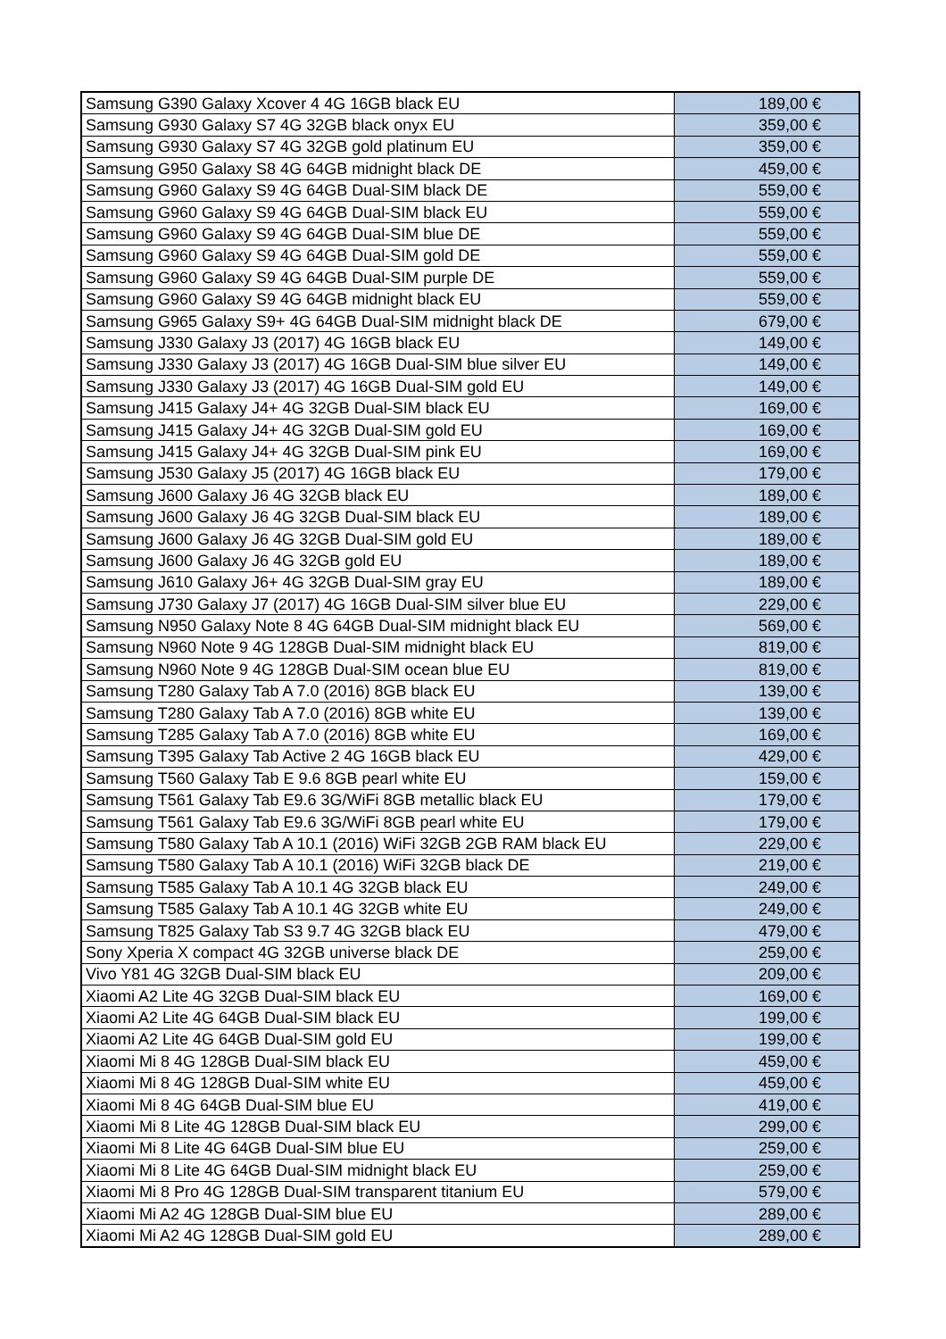| Samsung G390 Galaxy Xcover 4 4G 16GB black EU | 189,00 € |
| Samsung G930 Galaxy S7 4G 32GB black onyx EU | 359,00 € |
| Samsung G930 Galaxy S7 4G 32GB gold platinum EU | 359,00 € |
| Samsung G950 Galaxy S8 4G 64GB midnight black DE | 459,00 € |
| Samsung G960 Galaxy S9 4G 64GB Dual-SIM black DE | 559,00 € |
| Samsung G960 Galaxy S9 4G 64GB Dual-SIM black EU | 559,00 € |
| Samsung G960 Galaxy S9 4G 64GB Dual-SIM blue DE | 559,00 € |
| Samsung G960 Galaxy S9 4G 64GB Dual-SIM gold DE | 559,00 € |
| Samsung G960 Galaxy S9 4G 64GB Dual-SIM purple DE | 559,00 € |
| Samsung G960 Galaxy S9 4G 64GB midnight black EU | 559,00 € |
| Samsung G965 Galaxy S9+ 4G 64GB Dual-SIM midnight black DE | 679,00 € |
| Samsung J330 Galaxy J3 (2017) 4G 16GB black EU | 149,00 € |
| Samsung J330 Galaxy J3 (2017) 4G 16GB Dual-SIM blue silver EU | 149,00 € |
| Samsung J330 Galaxy J3 (2017) 4G 16GB Dual-SIM gold EU | 149,00 € |
| Samsung J415 Galaxy J4+ 4G 32GB Dual-SIM black EU | 169,00 € |
| Samsung J415 Galaxy J4+ 4G 32GB Dual-SIM gold EU | 169,00 € |
| Samsung J415 Galaxy J4+ 4G 32GB Dual-SIM pink EU | 169,00 € |
| Samsung J530 Galaxy J5 (2017) 4G 16GB black EU | 179,00 € |
| Samsung J600 Galaxy J6 4G 32GB black EU | 189,00 € |
| Samsung J600 Galaxy J6 4G 32GB Dual-SIM black EU | 189,00 € |
| Samsung J600 Galaxy J6 4G 32GB Dual-SIM gold EU | 189,00 € |
| Samsung J600 Galaxy J6 4G 32GB gold EU | 189,00 € |
| Samsung J610 Galaxy J6+ 4G 32GB Dual-SIM gray EU | 189,00 € |
| Samsung J730 Galaxy J7 (2017) 4G 16GB Dual-SIM silver blue EU | 229,00 € |
| Samsung N950 Galaxy Note 8 4G 64GB Dual-SIM midnight black EU | 569,00 € |
| Samsung N960 Note 9 4G 128GB Dual-SIM midnight black EU | 819,00 € |
| Samsung N960 Note 9 4G 128GB Dual-SIM ocean blue EU | 819,00 € |
| Samsung T280 Galaxy Tab A 7.0 (2016) 8GB black EU | 139,00 € |
| Samsung T280 Galaxy Tab A 7.0 (2016) 8GB white EU | 139,00 € |
| Samsung T285 Galaxy Tab A 7.0 (2016) 8GB white EU | 169,00 € |
| Samsung T395 Galaxy Tab Active 2 4G 16GB black EU | 429,00 € |
| Samsung T560 Galaxy Tab E 9.6 8GB pearl white EU | 159,00 € |
| Samsung T561 Galaxy Tab E9.6 3G/WiFi 8GB metallic black EU | 179,00 € |
| Samsung T561 Galaxy Tab E9.6 3G/WiFi 8GB pearl white EU | 179,00 € |
| Samsung T580 Galaxy Tab A 10.1 (2016) WiFi 32GB 2GB RAM black EU | 229,00 € |
| Samsung T580 Galaxy Tab A 10.1 (2016) WiFi 32GB black DE | 219,00 € |
| Samsung T585 Galaxy Tab A 10.1 4G 32GB black EU | 249,00 € |
| Samsung T585 Galaxy Tab A 10.1 4G 32GB white EU | 249,00 € |
| Samsung T825 Galaxy Tab S3 9.7 4G 32GB black EU | 479,00 € |
| Sony Xperia X compact 4G 32GB universe black DE | 259,00 € |
| Vivo Y81 4G 32GB Dual-SIM black EU | 209,00 € |
| Xiaomi A2 Lite 4G 32GB Dual-SIM black EU | 169,00 € |
| Xiaomi A2 Lite 4G 64GB Dual-SIM black EU | 199,00 € |
| Xiaomi A2 Lite 4G 64GB Dual-SIM gold EU | 199,00 € |
| Xiaomi Mi 8 4G 128GB Dual-SIM black EU | 459,00 € |
| Xiaomi Mi 8 4G 128GB Dual-SIM white EU | 459,00 € |
| Xiaomi Mi 8 4G 64GB Dual-SIM blue EU | 419,00 € |
| Xiaomi Mi 8 Lite 4G 128GB Dual-SIM black EU | 299,00 € |
| Xiaomi Mi 8 Lite 4G 64GB Dual-SIM blue EU | 259,00 € |
| Xiaomi Mi 8 Lite 4G 64GB Dual-SIM midnight black EU | 259,00 € |
| Xiaomi Mi 8 Pro 4G 128GB Dual-SIM transparent titanium EU | 579,00 € |
| Xiaomi Mi A2 4G 128GB Dual-SIM blue EU | 289,00 € |
| Xiaomi Mi A2 4G 128GB Dual-SIM gold EU | 289,00 € |